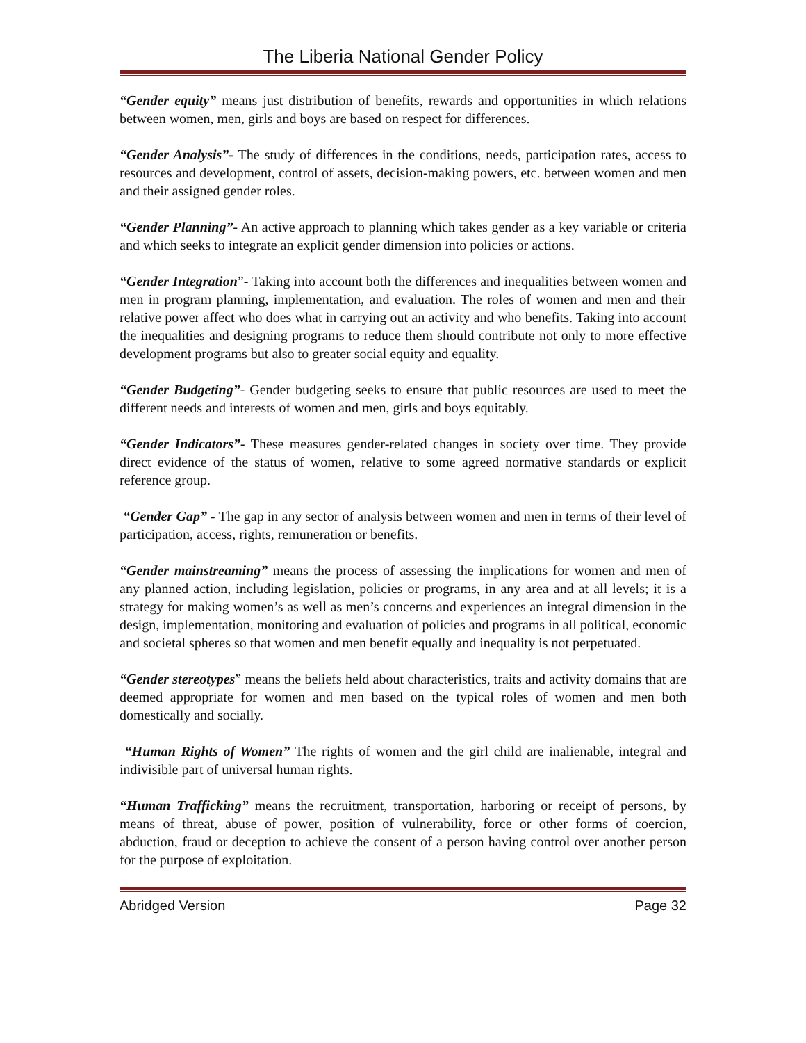The Liberia National Gender Policy
“Gender equity” means just distribution of benefits, rewards and opportunities in which relations between women, men, girls and boys are based on respect for differences.
“Gender Analysis”- The study of differences in the conditions, needs, participation rates, access to resources and development, control of assets, decision-making powers, etc. between women and men and their assigned gender roles.
“Gender Planning”- An active approach to planning which takes gender as a key variable or criteria and which seeks to integrate an explicit gender dimension into policies or actions.
“Gender Integration”- Taking into account both the differences and inequalities between women and men in program planning, implementation, and evaluation. The roles of women and men and their relative power affect who does what in carrying out an activity and who benefits. Taking into account the inequalities and designing programs to reduce them should contribute not only to more effective development programs but also to greater social equity and equality.
“Gender Budgeting”- Gender budgeting seeks to ensure that public resources are used to meet the different needs and interests of women and men, girls and boys equitably.
“Gender Indicators”- These measures gender-related changes in society over time. They provide direct evidence of the status of women, relative to some agreed normative standards or explicit reference group.
“Gender Gap” - The gap in any sector of analysis between women and men in terms of their level of participation, access, rights, remuneration or benefits.
“Gender mainstreaming” means the process of assessing the implications for women and men of any planned action, including legislation, policies or programs, in any area and at all levels; it is a strategy for making women’s as well as men’s concerns and experiences an integral dimension in the design, implementation, monitoring and evaluation of policies and programs in all political, economic and societal spheres so that women and men benefit equally and inequality is not perpetuated.
“Gender stereotypes” means the beliefs held about characteristics, traits and activity domains that are deemed appropriate for women and men based on the typical roles of women and men both domestically and socially.
“Human Rights of Women” The rights of women and the girl child are inalienable, integral and indivisible part of universal human rights.
“Human Trafficking” means the recruitment, transportation, harboring or receipt of persons, by means of threat, abuse of power, position of vulnerability, force or other forms of coercion, abduction, fraud or deception to achieve the consent of a person having control over another person for the purpose of exploitation.
Abridged Version Page 32